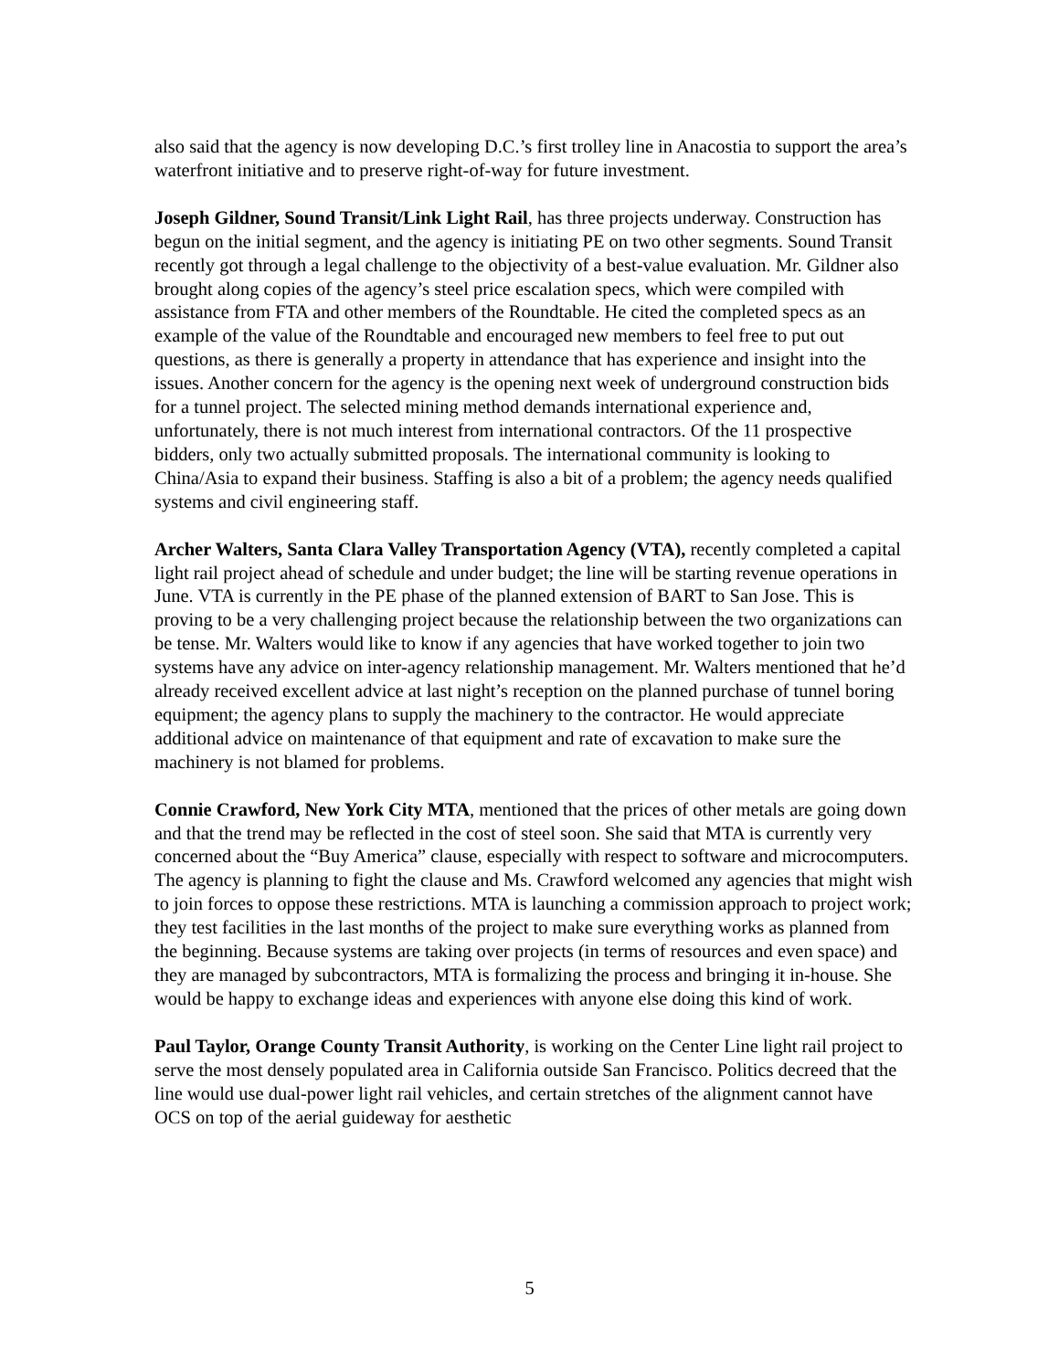also said that the agency is now developing D.C.’s first trolley line in Anacostia to support the area’s waterfront initiative and to preserve right-of-way for future investment.
Joseph Gildner, Sound Transit/Link Light Rail, has three projects underway. Construction has begun on the initial segment, and the agency is initiating PE on two other segments. Sound Transit recently got through a legal challenge to the objectivity of a best-value evaluation. Mr. Gildner also brought along copies of the agency’s steel price escalation specs, which were compiled with assistance from FTA and other members of the Roundtable. He cited the completed specs as an example of the value of the Roundtable and encouraged new members to feel free to put out questions, as there is generally a property in attendance that has experience and insight into the issues. Another concern for the agency is the opening next week of underground construction bids for a tunnel project. The selected mining method demands international experience and, unfortunately, there is not much interest from international contractors. Of the 11 prospective bidders, only two actually submitted proposals. The international community is looking to China/Asia to expand their business. Staffing is also a bit of a problem; the agency needs qualified systems and civil engineering staff.
Archer Walters, Santa Clara Valley Transportation Agency (VTA), recently completed a capital light rail project ahead of schedule and under budget; the line will be starting revenue operations in June. VTA is currently in the PE phase of the planned extension of BART to San Jose. This is proving to be a very challenging project because the relationship between the two organizations can be tense. Mr. Walters would like to know if any agencies that have worked together to join two systems have any advice on inter-agency relationship management. Mr. Walters mentioned that he’d already received excellent advice at last night’s reception on the planned purchase of tunnel boring equipment; the agency plans to supply the machinery to the contractor. He would appreciate additional advice on maintenance of that equipment and rate of excavation to make sure the machinery is not blamed for problems.
Connie Crawford, New York City MTA, mentioned that the prices of other metals are going down and that the trend may be reflected in the cost of steel soon. She said that MTA is currently very concerned about the “Buy America” clause, especially with respect to software and microcomputers. The agency is planning to fight the clause and Ms. Crawford welcomed any agencies that might wish to join forces to oppose these restrictions. MTA is launching a commission approach to project work; they test facilities in the last months of the project to make sure everything works as planned from the beginning. Because systems are taking over projects (in terms of resources and even space) and they are managed by subcontractors, MTA is formalizing the process and bringing it in-house. She would be happy to exchange ideas and experiences with anyone else doing this kind of work.
Paul Taylor, Orange County Transit Authority, is working on the Center Line light rail project to serve the most densely populated area in California outside San Francisco. Politics decreed that the line would use dual-power light rail vehicles, and certain stretches of the alignment cannot have OCS on top of the aerial guideway for aesthetic
5